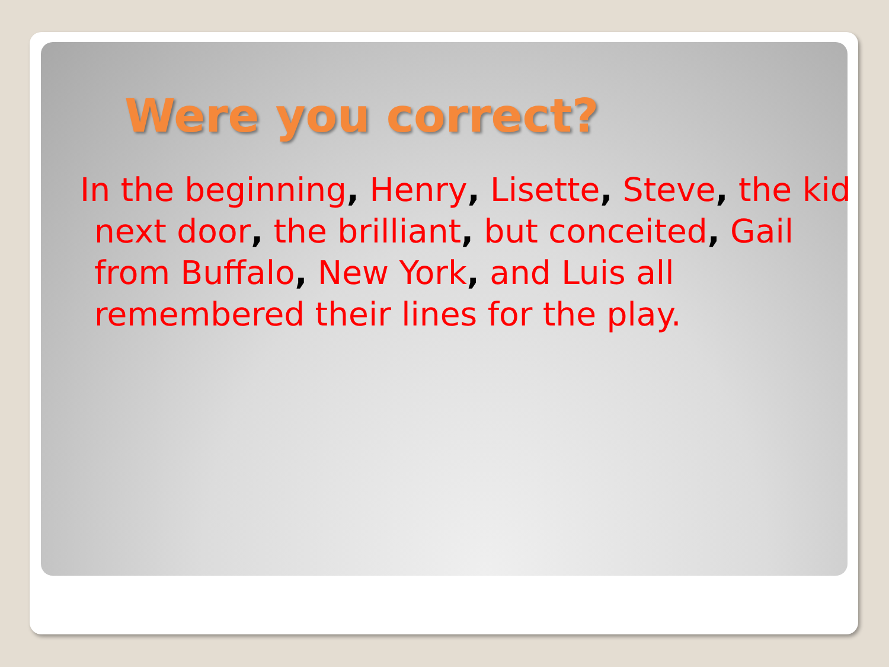Were you correct?
In the beginning, Henry, Lisette, Steve, the kid next door, the brilliant, but conceited, Gail from Buffalo, New York, and Luis all remembered their lines for the play.